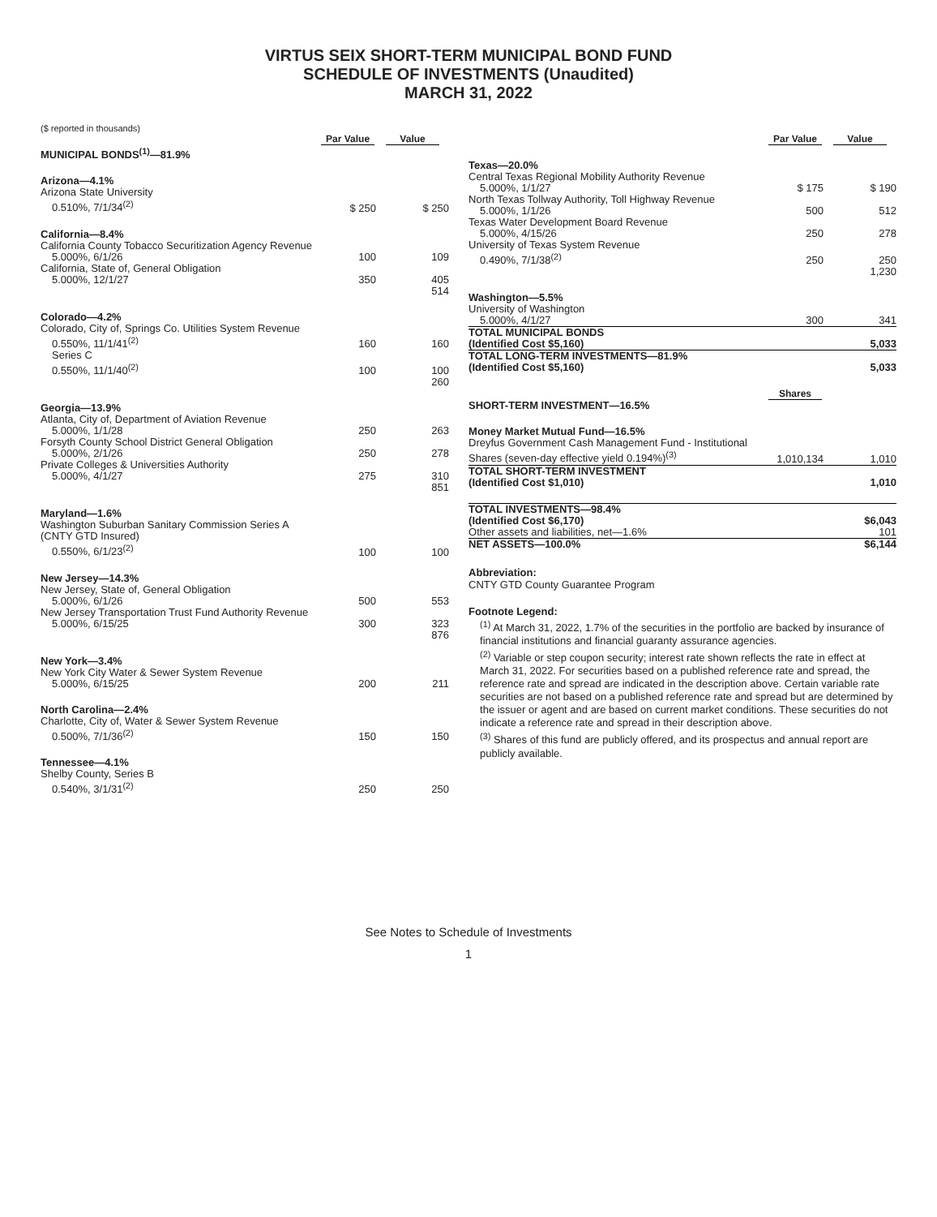VIRTUS SEIX SHORT-TERM MUNICIPAL BOND FUND
SCHEDULE OF INVESTMENTS (Unaudited)
MARCH 31, 2022
($ reported in thousands)
| | Par Value | Value |
| MUNICIPAL BONDS<sup>(1)</sup>—81.9% | | |
| Arizona—4.1% | | |
| Arizona State University | | |
| 0.510%, 7/1/34<sup>(2)</sup> | $ 250 | $ 250 |
| California—8.4% | | |
| California County Tobacco Securitization Agency Revenue | | |
| 5.000%, 6/1/26 | 100 | 109 |
| California, State of, General Obligation | | |
| 5.000%, 12/1/27 | 350 | 405 |
| | | 514 |
| Colorado—4.2% | | |
| Colorado, City of, Springs Co. Utilities System Revenue | | |
| 0.550%, 11/1/41<sup>(2)</sup> | 160 | 160 |
| Series C 0.550%, 11/1/40<sup>(2)</sup> | 100 | 100 |
| | | 260 |
| Georgia—13.9% | | |
| Atlanta, City of, Department of Aviation Revenue | | |
| 5.000%, 1/1/28 | 250 | 263 |
| Forsyth County School District General Obligation | | |
| 5.000%, 2/1/26 | 250 | 278 |
| Private Colleges & Universities Authority | | |
| 5.000%, 4/1/27 | 275 | 310 |
| | | 851 |
| Maryland—1.6% | | |
| Washington Suburban Sanitary Commission Series A (CNTY GTD Insured) | | |
| 0.550%, 6/1/23<sup>(2)</sup> | 100 | 100 |
| New Jersey—14.3% | | |
| New Jersey, State of, General Obligation | | |
| 5.000%, 6/1/26 | 500 | 553 |
| New Jersey Transportation Trust Fund Authority Revenue | | |
| 5.000%, 6/15/25 | 300 | 323 |
| | | 876 |
| New York—3.4% | | |
| New York City Water & Sewer System Revenue | | |
| 5.000%, 6/15/25 | 200 | 211 |
| North Carolina—2.4% | | |
| Charlotte, City of, Water & Sewer System Revenue | | |
| 0.500%, 7/1/36<sup>(2)</sup> | 150 | 150 |
| Tennessee—4.1% | | |
| Shelby County, Series B | | |
| 0.540%, 3/1/31<sup>(2)</sup> | 250 | 250 |
| | Par Value | Value |
| Texas—20.0% | | |
| Central Texas Regional Mobility Authority Revenue | | |
| 5.000%, 1/1/27 | $ 175 | $ 190 |
| North Texas Tollway Authority, Toll Highway Revenue | | |
| 5.000%, 1/1/26 | 500 | 512 |
| Texas Water Development Board Revenue | | |
| 5.000%, 4/15/26 | 250 | 278 |
| University of Texas System Revenue | | |
| 0.490%, 7/1/38<sup>(2)</sup> | 250 | 250 |
| | | 1,230 |
| Washington—5.5% | | |
| University of Washington | | |
| 5.000%, 4/1/27 | 300 | 341 |
| TOTAL MUNICIPAL BONDS (Identified Cost $5,160) | | 5,033 |
| TOTAL LONG-TERM INVESTMENTS—81.9% (Identified Cost $5,160) | | 5,033 |
| | Shares | |
| SHORT-TERM INVESTMENT—16.5% | | |
| Money Market Mutual Fund—16.5% | | |
| Dreyfus Government Cash Management Fund - Institutional Shares (seven-day effective yield 0.194%)<sup>(3)</sup> | 1,010,134 | 1,010 |
| TOTAL SHORT-TERM INVESTMENT (Identified Cost $1,010) | | 1,010 |
| TOTAL INVESTMENTS—98.4% (Identified Cost $6,170) | | $6,043 |
| Other assets and liabilities, net—1.6% | | 101 |
| NET ASSETS—100.0% | | $6,144 |
Abbreviation:
CNTY GTD County Guarantee Program
Footnote Legend:
<sup>(1)</sup> At March 31, 2022, 1.7% of the securities in the portfolio are backed by insurance of financial institutions and financial guaranty assurance agencies.
<sup>(2)</sup> Variable or step coupon security; interest rate shown reflects the rate in effect at March 31, 2022. For securities based on a published reference rate and spread, the reference rate and spread are indicated in the description above. Certain variable rate securities are not based on a published reference rate and spread but are determined by the issuer or agent and are based on current market conditions. These securities do not indicate a reference rate and spread in their description above.
<sup>(3)</sup> Shares of this fund are publicly offered, and its prospectus and annual report are publicly available.
See Notes to Schedule of Investments
1